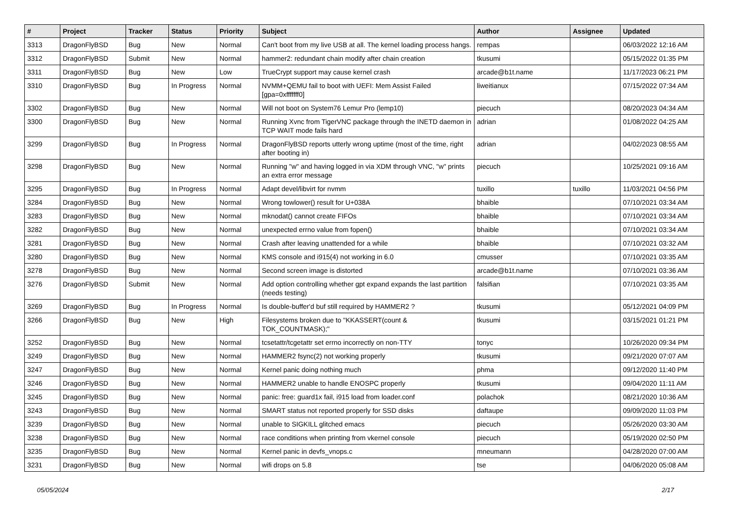| # | Project | Tracker | Status | Priority | Subject | Author | Assignee | Updated |
| --- | --- | --- | --- | --- | --- | --- | --- | --- |
| 3313 | DragonFlyBSD | Bug | New | Normal | Can't boot from my live USB at all. The kernel loading process hangs. | rempas | | 06/03/2022 12:16 AM |
| 3312 | DragonFlyBSD | Submit | New | Normal | hammer2: redundant chain modify after chain creation | tkusumi | | 05/15/2022 01:35 PM |
| 3311 | DragonFlyBSD | Bug | New | Low | TrueCrypt support may cause kernel crash | arcade@b1t.name | | 11/17/2023 06:21 PM |
| 3310 | DragonFlyBSD | Bug | In Progress | Normal | NVMM+QEMU fail to boot with UEFI: Mem Assist Failed [gpa=0xfffffff0] | liweitianux | | 07/15/2022 07:34 AM |
| 3302 | DragonFlyBSD | Bug | New | Normal | Will not boot on System76 Lemur Pro (lemp10) | piecuch | | 08/20/2023 04:34 AM |
| 3300 | DragonFlyBSD | Bug | New | Normal | Running Xvnc from TigerVNC package through the INETD daemon in TCP WAIT mode fails hard | adrian | | 01/08/2022 04:25 AM |
| 3299 | DragonFlyBSD | Bug | In Progress | Normal | DragonFlyBSD reports utterly wrong uptime (most of the time, right after booting in) | adrian | | 04/02/2023 08:55 AM |
| 3298 | DragonFlyBSD | Bug | New | Normal | Running "w" and having logged in via XDM through VNC, "w" prints an extra error message | piecuch | | 10/25/2021 09:16 AM |
| 3295 | DragonFlyBSD | Bug | In Progress | Normal | Adapt devel/libvirt for nvmm | tuxillo | tuxillo | 11/03/2021 04:56 PM |
| 3284 | DragonFlyBSD | Bug | New | Normal | Wrong towlower() result for U+038A | bhaible | | 07/10/2021 03:34 AM |
| 3283 | DragonFlyBSD | Bug | New | Normal | mknodat() cannot create FIFOs | bhaible | | 07/10/2021 03:34 AM |
| 3282 | DragonFlyBSD | Bug | New | Normal | unexpected errno value from fopen() | bhaible | | 07/10/2021 03:34 AM |
| 3281 | DragonFlyBSD | Bug | New | Normal | Crash after leaving unattended for a while | bhaible | | 07/10/2021 03:32 AM |
| 3280 | DragonFlyBSD | Bug | New | Normal | KMS console and i915(4) not working in 6.0 | cmusser | | 07/10/2021 03:35 AM |
| 3278 | DragonFlyBSD | Bug | New | Normal | Second screen image is distorted | arcade@b1t.name | | 07/10/2021 03:36 AM |
| 3276 | DragonFlyBSD | Submit | New | Normal | Add option controlling whether gpt expand expands the last partition (needs testing) | falsifian | | 07/10/2021 03:35 AM |
| 3269 | DragonFlyBSD | Bug | In Progress | Normal | Is double-buffer'd buf still required by HAMMER2 ? | tkusumi | | 05/12/2021 04:09 PM |
| 3266 | DragonFlyBSD | Bug | New | High | Filesystems broken due to "KKASSERT(count & TOK_COUNTMASK);" | tkusumi | | 03/15/2021 01:21 PM |
| 3252 | DragonFlyBSD | Bug | New | Normal | tcsetattr/tcgetattr set errno incorrectly on non-TTY | tonyc | | 10/26/2020 09:34 PM |
| 3249 | DragonFlyBSD | Bug | New | Normal | HAMMER2 fsync(2) not working properly | tkusumi | | 09/21/2020 07:07 AM |
| 3247 | DragonFlyBSD | Bug | New | Normal | Kernel panic doing nothing much | phma | | 09/12/2020 11:40 PM |
| 3246 | DragonFlyBSD | Bug | New | Normal | HAMMER2 unable to handle ENOSPC properly | tkusumi | | 09/04/2020 11:11 AM |
| 3245 | DragonFlyBSD | Bug | New | Normal | panic: free: guard1x fail, i915 load from loader.conf | polachok | | 08/21/2020 10:36 AM |
| 3243 | DragonFlyBSD | Bug | New | Normal | SMART status not reported properly for SSD disks | daftaupe | | 09/09/2020 11:03 PM |
| 3239 | DragonFlyBSD | Bug | New | Normal | unable to SIGKILL glitched emacs | piecuch | | 05/26/2020 03:30 AM |
| 3238 | DragonFlyBSD | Bug | New | Normal | race conditions when printing from vkernel console | piecuch | | 05/19/2020 02:50 PM |
| 3235 | DragonFlyBSD | Bug | New | Normal | Kernel panic in devfs_vnops.c | mneumann | | 04/28/2020 07:00 AM |
| 3231 | DragonFlyBSD | Bug | New | Normal | wifi drops on 5.8 | tse | | 04/06/2020 05:08 AM |
05/05/2024 2/17